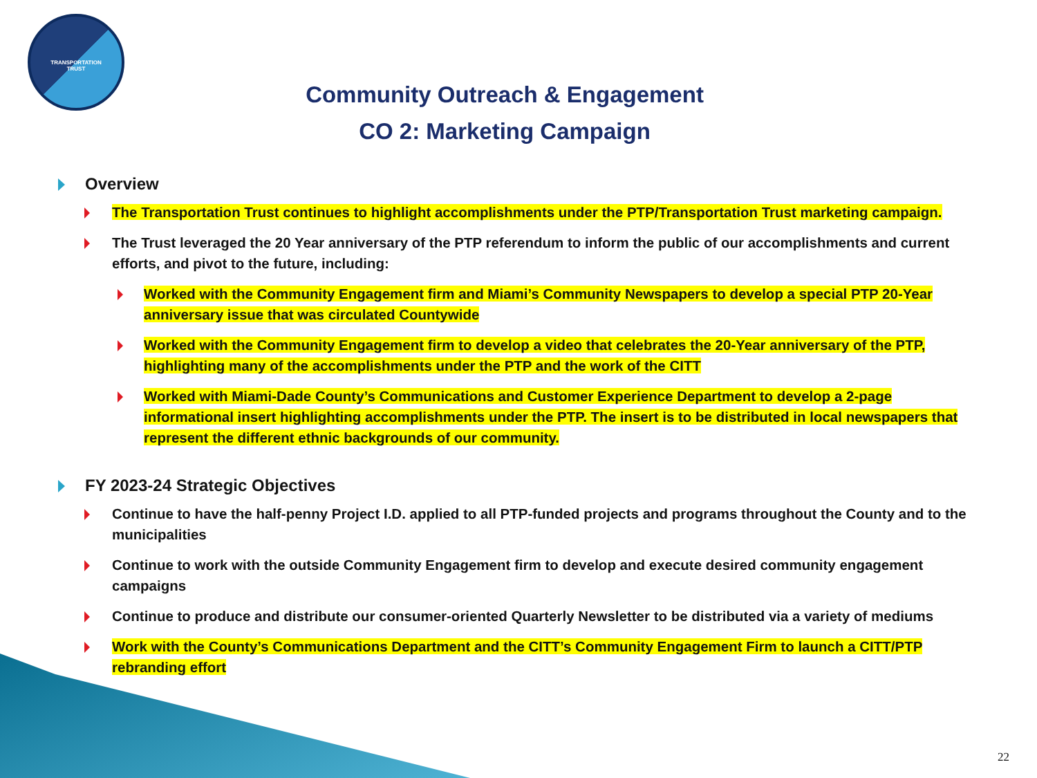TRANSPORTATION
TRUST
Community Outreach & Engagement
CO 2: Marketing Campaign
Overview
The Transportation Trust continues to highlight accomplishments under the PTP/Transportation Trust marketing campaign.
The Trust leveraged the 20 Year anniversary of the PTP referendum to inform the public of our accomplishments and current efforts, and pivot to the future, including:
Worked with the Community Engagement firm and Miami’s Community Newspapers to develop a special PTP 20-Year anniversary issue that was circulated Countywide
Worked with the Community Engagement firm to develop a video that celebrates the 20-Year anniversary of the PTP, highlighting many of the accomplishments under the PTP and the work of the CITT
Worked with Miami-Dade County’s Communications and Customer Experience Department to develop a 2-page informational insert highlighting accomplishments under the PTP. The insert is to be distributed in local newspapers that represent the different ethnic backgrounds of our community.
FY 2023-24 Strategic Objectives
Continue to have the half-penny Project I.D. applied to all PTP-funded projects and programs throughout the County and to the municipalities
Continue to work with the outside Community Engagement firm to develop and execute desired community engagement campaigns
Continue to produce and distribute our consumer-oriented Quarterly Newsletter to be distributed via a variety of mediums
Work with the County’s Communications Department and the CITT’s Community Engagement Firm to launch a CITT/PTP rebranding effort
22